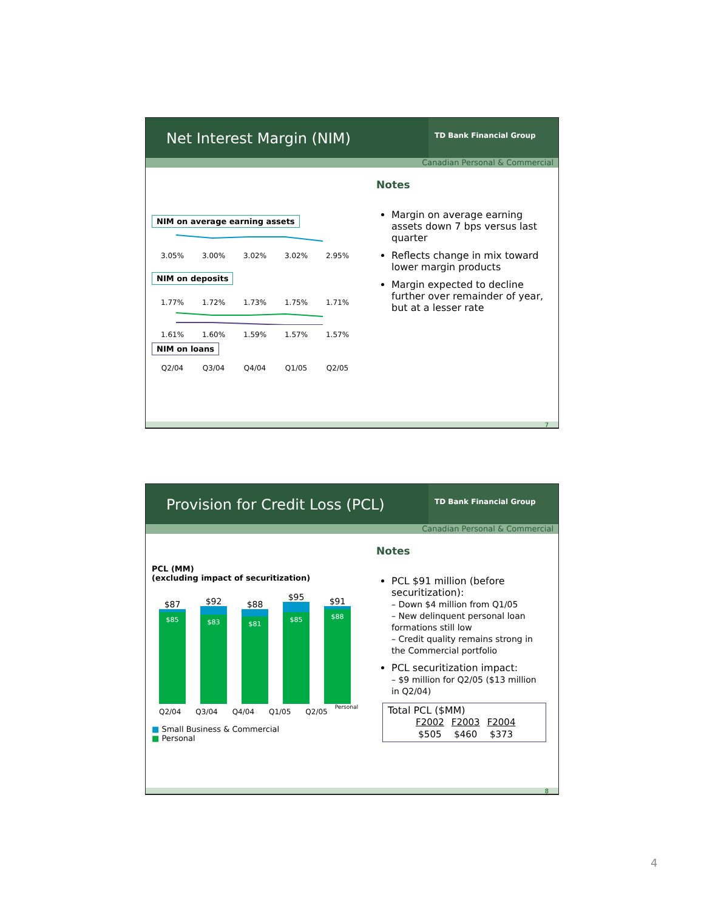Net Interest Margin (NIM)
TD Bank Financial Group
Canadian Personal & Commercial
NIM on average earning assets
3.05% 3.00% 3.02% 3.02% 2.95%
NIM on deposits
1.77% 1.72% 1.73% 1.75% 1.71%
1.61% 1.60% 1.59% 1.57% 1.57%
NIM on loans
Q2/04 Q3/04 Q4/04 Q1/05 Q2/05
Notes
Margin on average earning assets down 7 bps versus last quarter
Reflects change in mix toward lower margin products
Margin expected to decline further over remainder of year, but at a lesser rate
7
Provision for Credit Loss (PCL)
TD Bank Financial Group
Canadian Personal & Commercial
PCL (MM)
(excluding impact of securitization)
$87
$85
$92
$83
$88
$81
$95
$85
$91
$88
Personal
Q2/04 Q3/04 Q4/04 Q1/05 Q2/05
■ Small Business & Commercial
■ Personal
Notes
PCL $91 million (before securitization):
– Down $4 million from Q1/05
– New delinquent personal loan formations still low
– Credit quality remains strong in the Commercial portfolio
PCL securitization impact:
– $9 million for Q2/05 ($13 million in Q2/04)
Total PCL ($MM)
| F2002 | F2003 | F2004 |
| $505 | $460 | $373 |
8
4